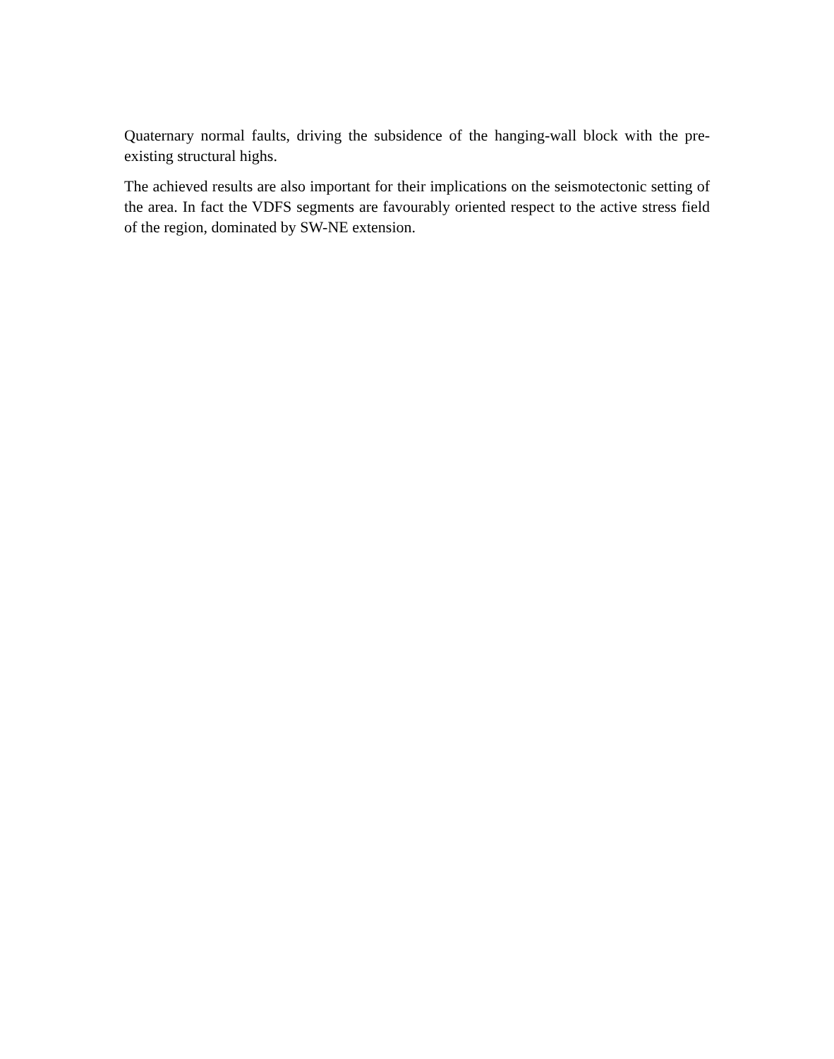Quaternary normal faults, driving the subsidence of the hanging-wall block with the pre-existing structural highs.
The achieved results are also important for their implications on the seismotectonic setting of the area. In fact the VDFS segments are favourably oriented respect to the active stress field of the region, dominated by SW-NE extension.